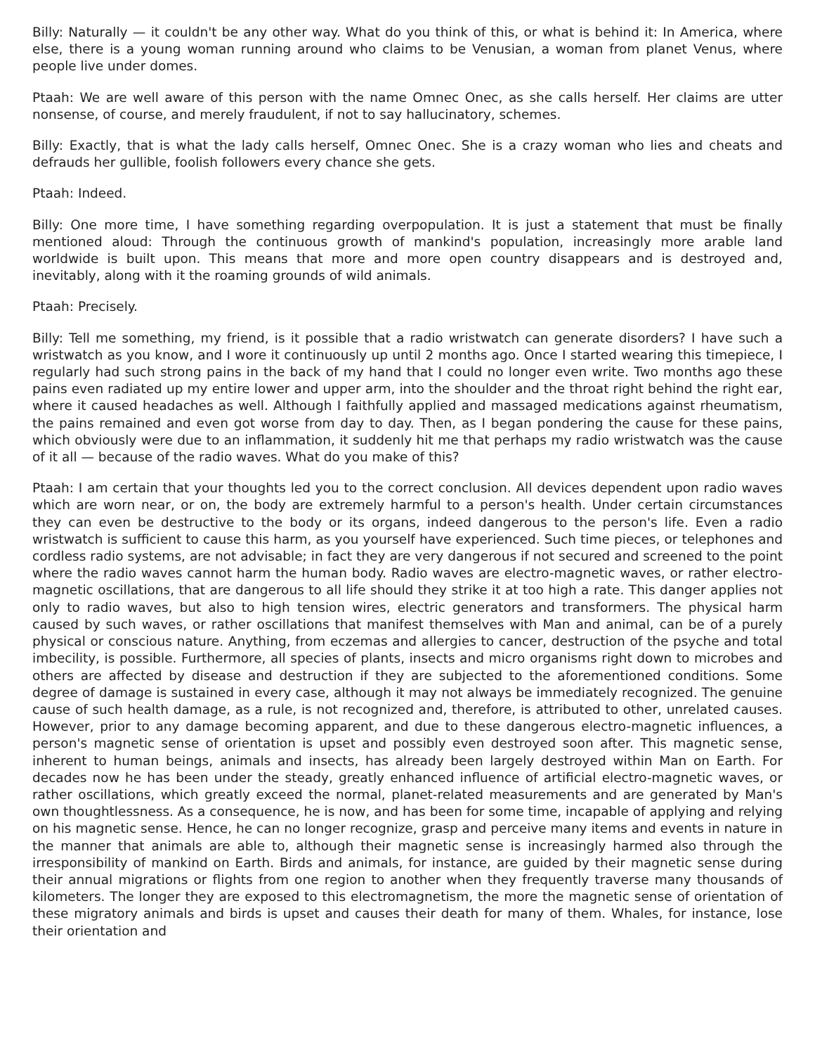Billy: Naturally — it couldn't be any other way. What do you think of this, or what is behind it: In America, where else, there is a young woman running around who claims to be Venusian, a woman from planet Venus, where people live under domes.
Ptaah: We are well aware of this person with the name Omnec Onec, as she calls herself. Her claims are utter nonsense, of course, and merely fraudulent, if not to say hallucinatory, schemes.
Billy: Exactly, that is what the lady calls herself, Omnec Onec. She is a crazy woman who lies and cheats and defrauds her gullible, foolish followers every chance she gets.
Ptaah: Indeed.
Billy: One more time, I have something regarding overpopulation. It is just a statement that must be finally mentioned aloud: Through the continuous growth of mankind's population, increasingly more arable land worldwide is built upon. This means that more and more open country disappears and is destroyed and, inevitably, along with it the roaming grounds of wild animals.
Ptaah: Precisely.
Billy: Tell me something, my friend, is it possible that a radio wristwatch can generate disorders? I have such a wristwatch as you know, and I wore it continuously up until 2 months ago. Once I started wearing this timepiece, I regularly had such strong pains in the back of my hand that I could no longer even write. Two months ago these pains even radiated up my entire lower and upper arm, into the shoulder and the throat right behind the right ear, where it caused headaches as well. Although I faithfully applied and massaged medications against rheumatism, the pains remained and even got worse from day to day. Then, as I began pondering the cause for these pains, which obviously were due to an inflammation, it suddenly hit me that perhaps my radio wristwatch was the cause of it all — because of the radio waves. What do you make of this?
Ptaah: I am certain that your thoughts led you to the correct conclusion. All devices dependent upon radio waves which are worn near, or on, the body are extremely harmful to a person's health. Under certain circumstances they can even be destructive to the body or its organs, indeed dangerous to the person's life. Even a radio wristwatch is sufficient to cause this harm, as you yourself have experienced. Such time pieces, or telephones and cordless radio systems, are not advisable; in fact they are very dangerous if not secured and screened to the point where the radio waves cannot harm the human body. Radio waves are electro-magnetic waves, or rather electro-magnetic oscillations, that are dangerous to all life should they strike it at too high a rate. This danger applies not only to radio waves, but also to high tension wires, electric generators and transformers. The physical harm caused by such waves, or rather oscillations that manifest themselves with Man and animal, can be of a purely physical or conscious nature. Anything, from eczemas and allergies to cancer, destruction of the psyche and total imbecility, is possible. Furthermore, all species of plants, insects and micro organisms right down to microbes and others are affected by disease and destruction if they are subjected to the aforementioned conditions. Some degree of damage is sustained in every case, although it may not always be immediately recognized. The genuine cause of such health damage, as a rule, is not recognized and, therefore, is attributed to other, unrelated causes. However, prior to any damage becoming apparent, and due to these dangerous electro-magnetic influences, a person's magnetic sense of orientation is upset and possibly even destroyed soon after. This magnetic sense, inherent to human beings, animals and insects, has already been largely destroyed within Man on Earth. For decades now he has been under the steady, greatly enhanced influence of artificial electro-magnetic waves, or rather oscillations, which greatly exceed the normal, planet-related measurements and are generated by Man's own thoughtlessness. As a consequence, he is now, and has been for some time, incapable of applying and relying on his magnetic sense. Hence, he can no longer recognize, grasp and perceive many items and events in nature in the manner that animals are able to, although their magnetic sense is increasingly harmed also through the irresponsibility of mankind on Earth. Birds and animals, for instance, are guided by their magnetic sense during their annual migrations or flights from one region to another when they frequently traverse many thousands of kilometers. The longer they are exposed to this electromagnetism, the more the magnetic sense of orientation of these migratory animals and birds is upset and causes their death for many of them. Whales, for instance, lose their orientation and